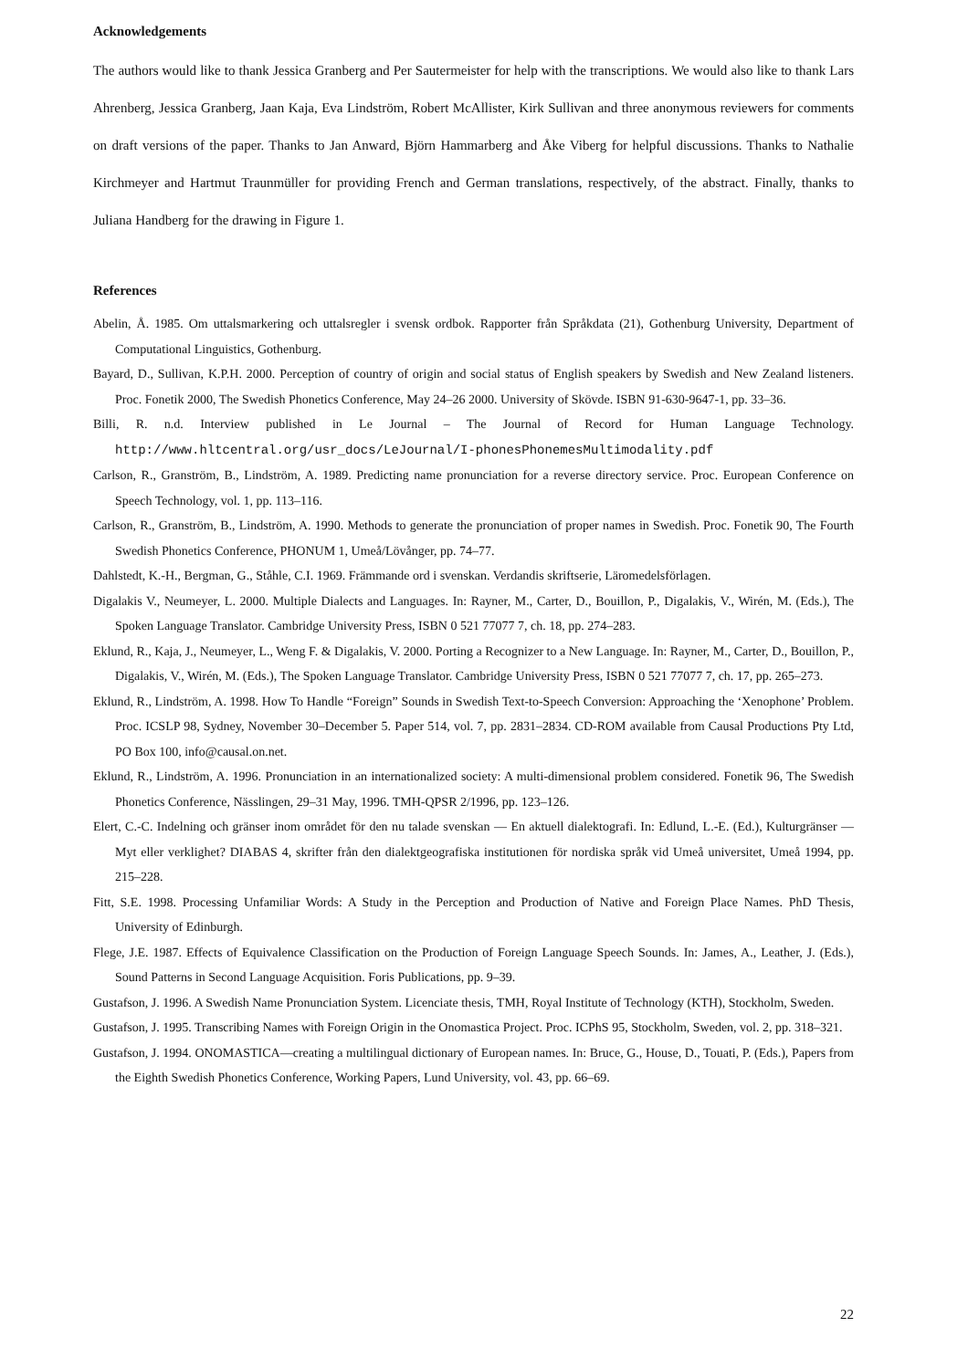Acknowledgements
The authors would like to thank Jessica Granberg and Per Sautermeister for help with the transcriptions. We would also like to thank Lars Ahrenberg, Jessica Granberg, Jaan Kaja, Eva Lindström, Robert McAllister, Kirk Sullivan and three anonymous reviewers for comments on draft versions of the paper. Thanks to Jan Anward, Björn Hammarberg and Åke Viberg for helpful discussions. Thanks to Nathalie Kirchmeyer and Hartmut Traunmüller for providing French and German translations, respectively, of the abstract. Finally, thanks to Juliana Handberg for the drawing in Figure 1.
References
Abelin, Å. 1985. Om uttalsmarkering och uttalsregler i svensk ordbok. Rapporter från Språkdata (21), Gothenburg University, Department of Computational Linguistics, Gothenburg.
Bayard, D., Sullivan, K.P.H. 2000. Perception of country of origin and social status of English speakers by Swedish and New Zealand listeners. Proc. Fonetik 2000, The Swedish Phonetics Conference, May 24–26 2000. University of Skövde. ISBN 91-630-9647-1, pp. 33–36.
Billi, R. n.d. Interview published in Le Journal – The Journal of Record for Human Language Technology. http://www.hltcentral.org/usr_docs/LeJournal/I-phonesPhonemesMultimodality.pdf
Carlson, R., Granström, B., Lindström, A. 1989. Predicting name pronunciation for a reverse directory service. Proc. European Conference on Speech Technology, vol. 1, pp. 113–116.
Carlson, R., Granström, B., Lindström, A. 1990. Methods to generate the pronunciation of proper names in Swedish. Proc. Fonetik 90, The Fourth Swedish Phonetics Conference, PHONUM 1, Umeå/Lövånger, pp. 74–77.
Dahlstedt, K.-H., Bergman, G., Ståhle, C.I. 1969. Främmande ord i svenskan. Verdandis skriftserie, Läromedelsförlagen.
Digalakis V., Neumeyer, L. 2000. Multiple Dialects and Languages. In: Rayner, M., Carter, D., Bouillon, P., Digalakis, V., Wirén, M. (Eds.), The Spoken Language Translator. Cambridge University Press, ISBN 0 521 77077 7, ch. 18, pp. 274–283.
Eklund, R., Kaja, J., Neumeyer, L., Weng F. & Digalakis, V. 2000. Porting a Recognizer to a New Language. In: Rayner, M., Carter, D., Bouillon, P., Digalakis, V., Wirén, M. (Eds.), The Spoken Language Translator. Cambridge University Press, ISBN 0 521 77077 7, ch. 17, pp. 265–273.
Eklund, R., Lindström, A. 1998. How To Handle “Foreign” Sounds in Swedish Text-to-Speech Conversion: Approaching the ‘Xenophone’ Problem. Proc. ICSLP 98, Sydney, November 30–December 5. Paper 514, vol. 7, pp. 2831–2834. CD-ROM available from Causal Productions Pty Ltd, PO Box 100, info@causal.on.net.
Eklund, R., Lindström, A. 1996. Pronunciation in an internationalized society: A multi-dimensional problem considered. Fonetik 96, The Swedish Phonetics Conference, Nässlingen, 29–31 May, 1996. TMH-QPSR 2/1996, pp. 123–126.
Elert, C.-C. Indelning och gränser inom området för den nu talade svenskan — En aktuell dialektografi. In: Edlund, L.-E. (Ed.), Kulturgränser — Myt eller verklighet? DIABAS 4, skrifter från den dialektgeografiska institutionen för nordiska språk vid Umeå universitet, Umeå 1994, pp. 215–228.
Fitt, S.E. 1998. Processing Unfamiliar Words: A Study in the Perception and Production of Native and Foreign Place Names. PhD Thesis, University of Edinburgh.
Flege, J.E. 1987. Effects of Equivalence Classification on the Production of Foreign Language Speech Sounds. In: James, A., Leather, J. (Eds.), Sound Patterns in Second Language Acquisition. Foris Publications, pp. 9–39.
Gustafson, J. 1996. A Swedish Name Pronunciation System. Licenciate thesis, TMH, Royal Institute of Technology (KTH), Stockholm, Sweden.
Gustafson, J. 1995. Transcribing Names with Foreign Origin in the Onomastica Project. Proc. ICPhS 95, Stockholm, Sweden, vol. 2, pp. 318–321.
Gustafson, J. 1994. ONOMASTICA—creating a multilingual dictionary of European names. In: Bruce, G., House, D., Touati, P. (Eds.), Papers from the Eighth Swedish Phonetics Conference, Working Papers, Lund University, vol. 43, pp. 66–69.
22